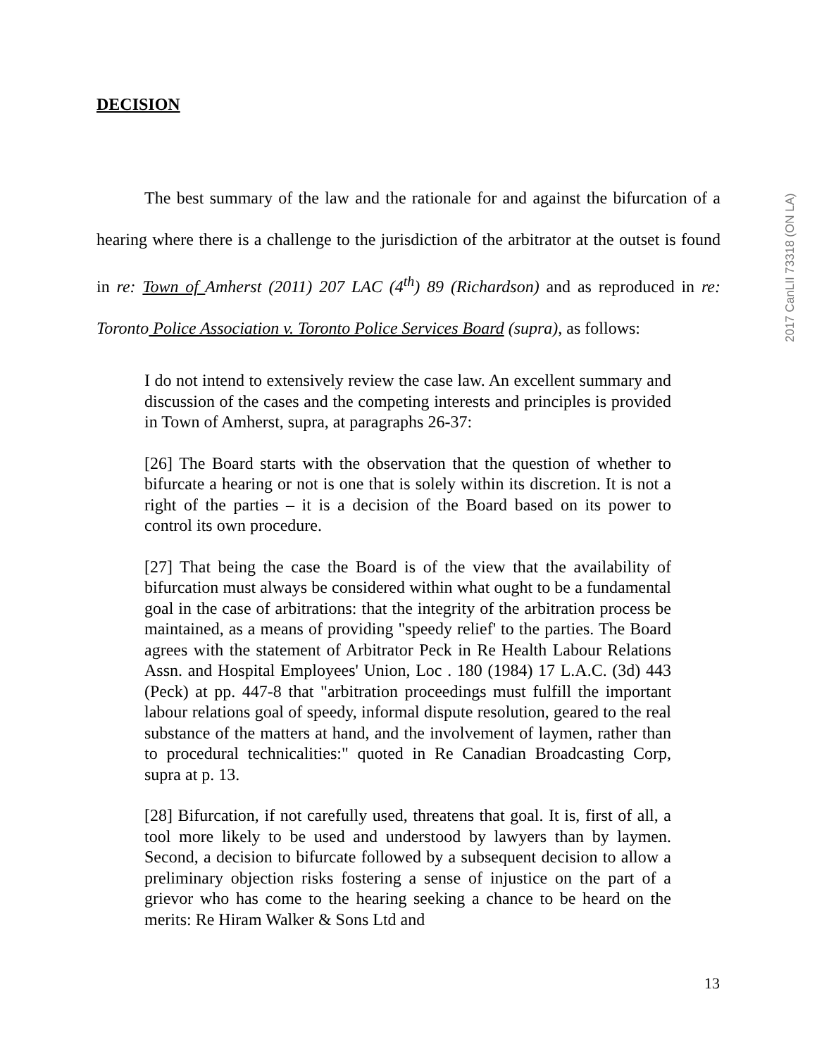2017 CanLII 73318 (ON LA)
DECISION
The best summary of the law and the rationale for and against the bifurcation of a hearing where there is a challenge to the jurisdiction of the arbitrator at the outset is found in re: Town of Amherst (2011) 207 LAC (4<sup>th</sup>) 89 (Richardson) and as reproduced in re: Toronto Police Association v. Toronto Police Services Board (supra), as follows:
I do not intend to extensively review the case law. An excellent summary and discussion of the cases and the competing interests and principles is provided in Town of Amherst, supra, at paragraphs 26-37:
[26] The Board starts with the observation that the question of whether to bifurcate a hearing or not is one that is solely within its discretion. It is not a right of the parties – it is a decision of the Board based on its power to control its own procedure.
[27] That being the case the Board is of the view that the availability of bifurcation must always be considered within what ought to be a fundamental goal in the case of arbitrations: that the integrity of the arbitration process be maintained, as a means of providing "speedy relief' to the parties. The Board agrees with the statement of Arbitrator Peck in Re Health Labour Relations Assn. and Hospital Employees' Union, Loc . 180 (1984) 17 L.A.C. (3d) 443 (Peck) at pp. 447-8 that "arbitration proceedings must fulfill the important labour relations goal of speedy, informal dispute resolution, geared to the real substance of the matters at hand, and the involvement of laymen, rather than to procedural technicalities:" quoted in Re Canadian Broadcasting Corp, supra at p. 13.
[28] Bifurcation, if not carefully used, threatens that goal. It is, first of all, a tool more likely to be used and understood by lawyers than by laymen. Second, a decision to bifurcate followed by a subsequent decision to allow a preliminary objection risks fostering a sense of injustice on the part of a grievor who has come to the hearing seeking a chance to be heard on the merits: Re Hiram Walker & Sons Ltd and
13